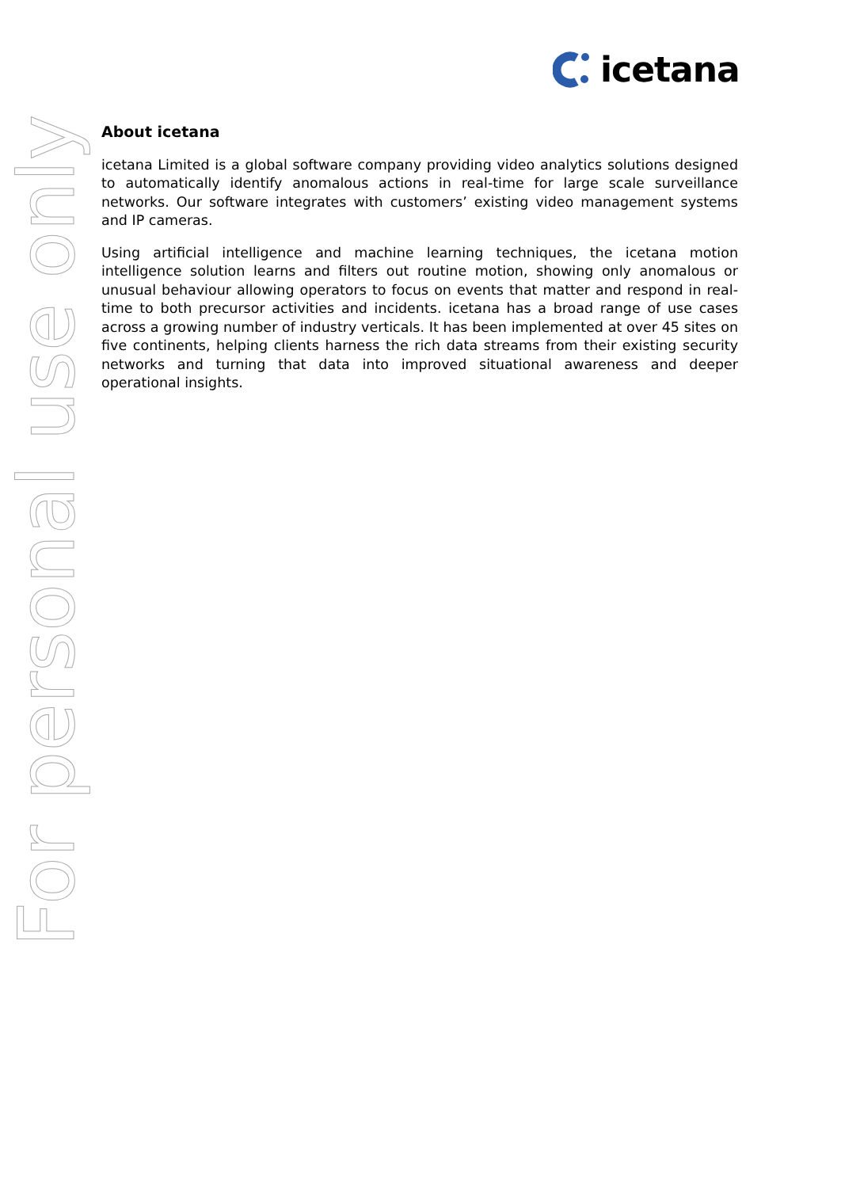icetana
About icetana
icetana Limited is a global software company providing video analytics solutions designed to automatically identify anomalous actions in real-time for large scale surveillance networks. Our software integrates with customers’ existing video management systems and IP cameras.
Using artificial intelligence and machine learning techniques, the icetana motion intelligence solution learns and filters out routine motion, showing only anomalous or unusual behaviour allowing operators to focus on events that matter and respond in real-time to both precursor activities and incidents. icetana has a broad range of use cases across a growing number of industry verticals. It has been implemented at over 45 sites on five continents, helping clients harness the rich data streams from their existing security networks and turning that data into improved situational awareness and deeper operational insights.
For personal use only